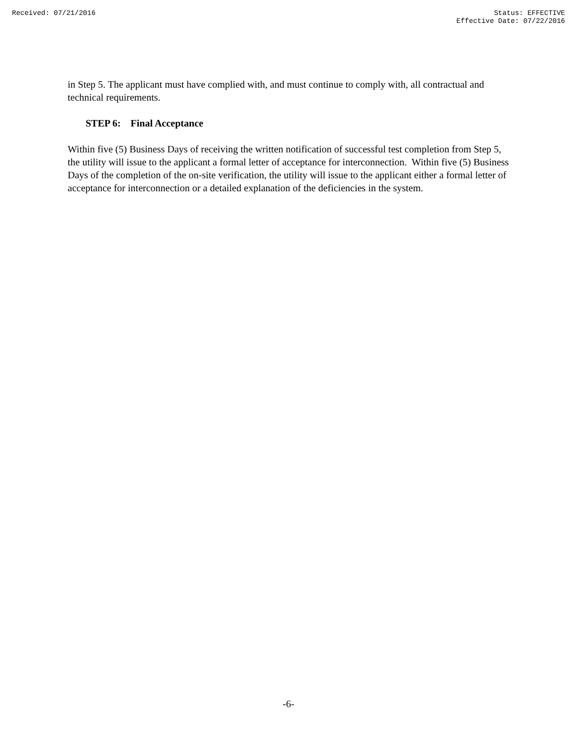Received: 07/21/2016 Status: EFFECTIVE
Effective Date: 07/22/2016
in Step 5. The applicant must have complied with, and must continue to comply with, all contractual and technical requirements.
STEP 6: Final Acceptance
Within five (5) Business Days of receiving the written notification of successful test completion from Step 5, the utility will issue to the applicant a formal letter of acceptance for interconnection. Within five (5) Business Days of the completion of the on-site verification, the utility will issue to the applicant either a formal letter of acceptance for interconnection or a detailed explanation of the deficiencies in the system.
-6-